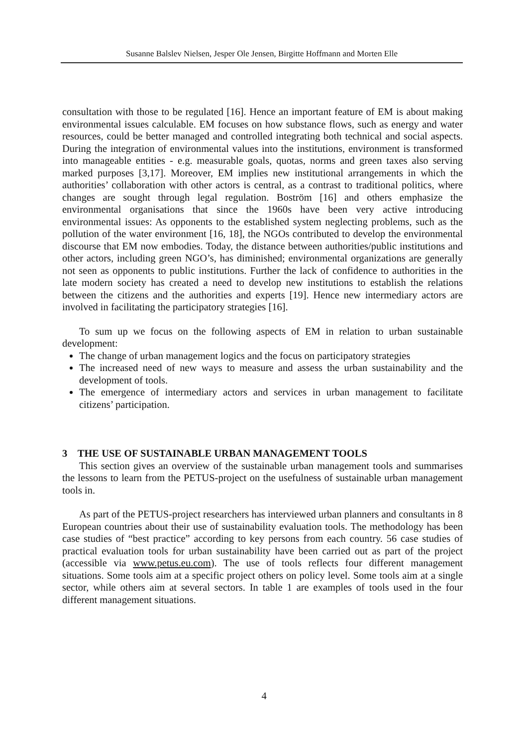Susanne Balslev Nielsen, Jesper Ole Jensen, Birgitte Hoffmann and Morten Elle
consultation with those to be regulated [16]. Hence an important feature of EM is about making environmental issues calculable. EM focuses on how substance flows, such as energy and water resources, could be better managed and controlled integrating both technical and social aspects. During the integration of environmental values into the institutions, environment is transformed into manageable entities - e.g. measurable goals, quotas, norms and green taxes also serving marked purposes [3,17]. Moreover, EM implies new institutional arrangements in which the authorities’ collaboration with other actors is central, as a contrast to traditional politics, where changes are sought through legal regulation. Boström [16] and others emphasize the environmental organisations that since the 1960s have been very active introducing environmental issues: As opponents to the established system neglecting problems, such as the pollution of the water environment [16, 18], the NGOs contributed to develop the environmental discourse that EM now embodies. Today, the distance between authorities/public institutions and other actors, including green NGO’s, has diminished; environmental organizations are generally not seen as opponents to public institutions. Further the lack of confidence to authorities in the late modern society has created a need to develop new institutions to establish the relations between the citizens and the authorities and experts [19]. Hence new intermediary actors are involved in facilitating the participatory strategies [16].
To sum up we focus on the following aspects of EM in relation to urban sustainable development:
The change of urban management logics and the focus on participatory strategies
The increased need of new ways to measure and assess the urban sustainability and the development of tools.
The emergence of intermediary actors and services in urban management to facilitate citizens’ participation.
3 THE USE OF SUSTAINABLE URBAN MANAGEMENT TOOLS
This section gives an overview of the sustainable urban management tools and summarises the lessons to learn from the PETUS-project on the usefulness of sustainable urban management tools in.
As part of the PETUS-project researchers has interviewed urban planners and consultants in 8 European countries about their use of sustainability evaluation tools. The methodology has been case studies of “best practice” according to key persons from each country. 56 case studies of practical evaluation tools for urban sustainability have been carried out as part of the project (accessible via www.petus.eu.com). The use of tools reflects four different management situations. Some tools aim at a specific project others on policy level. Some tools aim at a single sector, while others aim at several sectors. In table 1 are examples of tools used in the four different management situations.
4